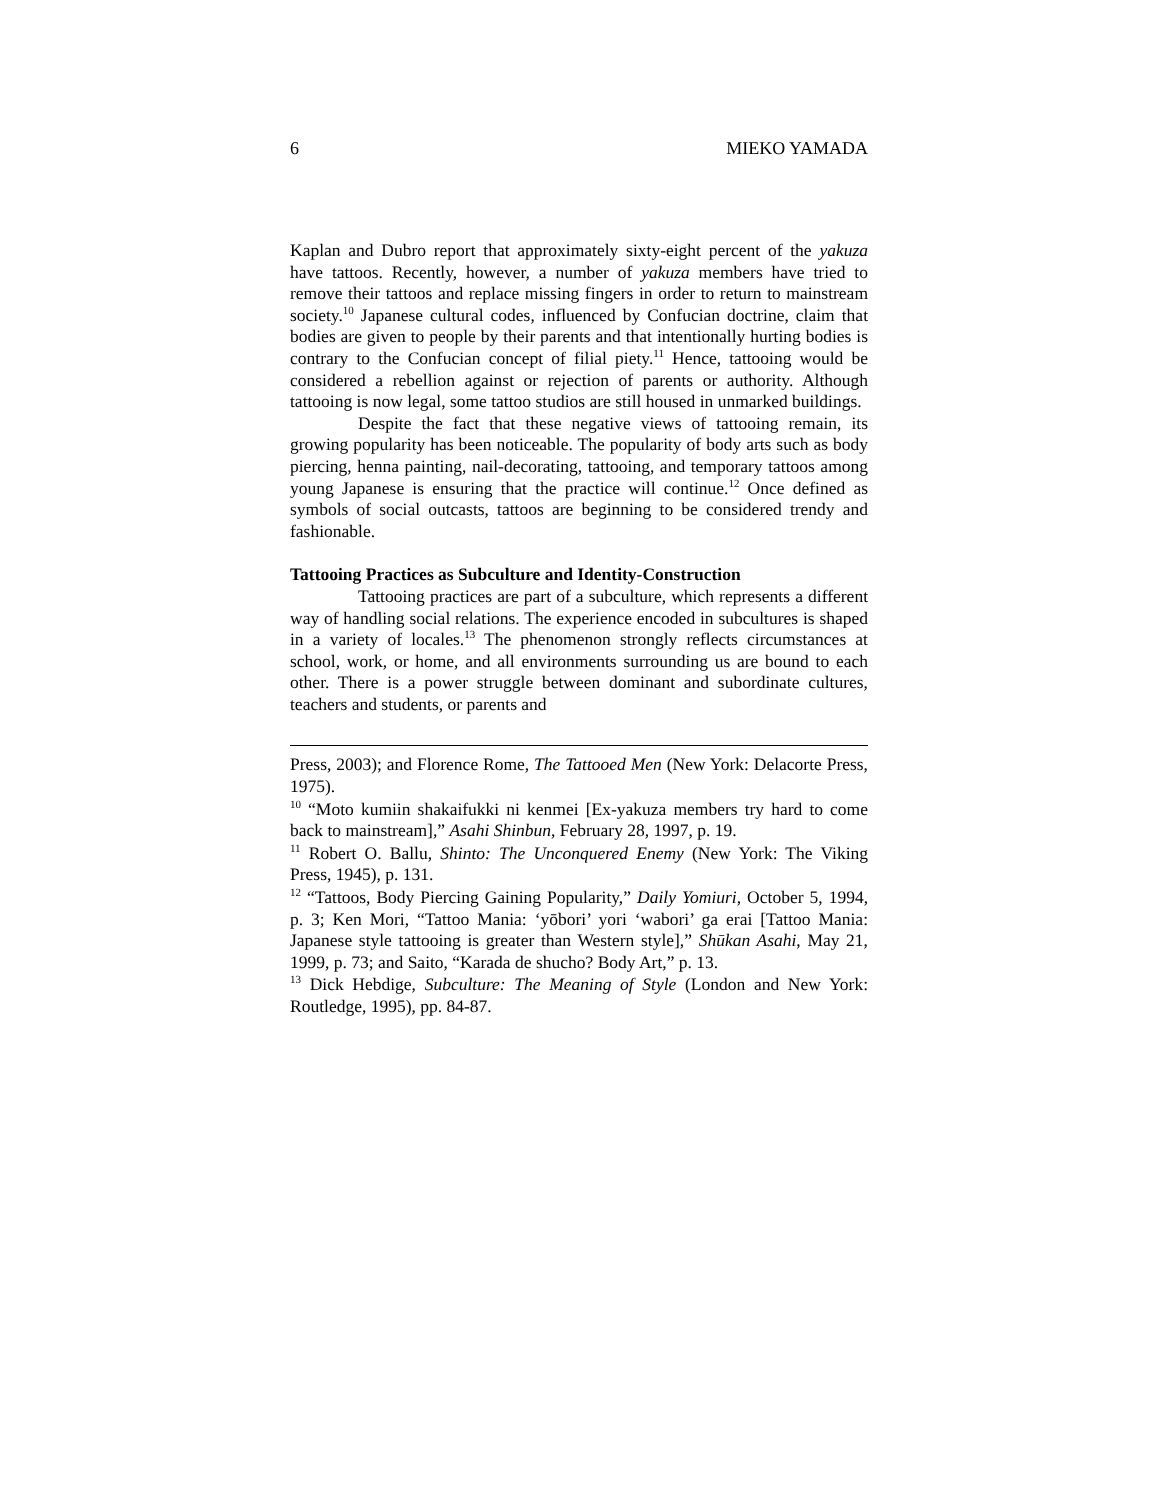6 MIEKO YAMADA
Kaplan and Dubro report that approximately sixty-eight percent of the yakuza have tattoos. Recently, however, a number of yakuza members have tried to remove their tattoos and replace missing fingers in order to return to mainstream society.<sup>10</sup> Japanese cultural codes, influenced by Confucian doctrine, claim that bodies are given to people by their parents and that intentionally hurting bodies is contrary to the Confucian concept of filial piety.<sup>11</sup> Hence, tattooing would be considered a rebellion against or rejection of parents or authority. Although tattooing is now legal, some tattoo studios are still housed in unmarked buildings.
Despite the fact that these negative views of tattooing remain, its growing popularity has been noticeable. The popularity of body arts such as body piercing, henna painting, nail-decorating, tattooing, and temporary tattoos among young Japanese is ensuring that the practice will continue.<sup>12</sup> Once defined as symbols of social outcasts, tattoos are beginning to be considered trendy and fashionable.
Tattooing Practices as Subculture and Identity-Construction
Tattooing practices are part of a subculture, which represents a different way of handling social relations. The experience encoded in subcultures is shaped in a variety of locales.<sup>13</sup> The phenomenon strongly reflects circumstances at school, work, or home, and all environments surrounding us are bound to each other. There is a power struggle between dominant and subordinate cultures, teachers and students, or parents and
Press, 2003); and Florence Rome, The Tattooed Men (New York: Delacorte Press, 1975).
<sup>10</sup> “Moto kumiin shakaifukki ni kenmei [Ex-yakuza members try hard to come back to mainstream],” Asahi Shinbun, February 28, 1997, p. 19.
<sup>11</sup> Robert O. Ballu, Shinto: The Unconquered Enemy (New York: The Viking Press, 1945), p. 131.
<sup>12</sup> “Tattoos, Body Piercing Gaining Popularity,” Daily Yomiuri, October 5, 1994, p. 3; Ken Mori, “Tattoo Mania: ‘yōbori’ yori ‘wabori’ ga erai [Tattoo Mania: Japanese style tattooing is greater than Western style],” Shūkan Asahi, May 21, 1999, p. 73; and Saito, “Karada de shucho? Body Art,” p. 13.
<sup>13</sup> Dick Hebdige, Subculture: The Meaning of Style (London and New York: Routledge, 1995), pp. 84-87.